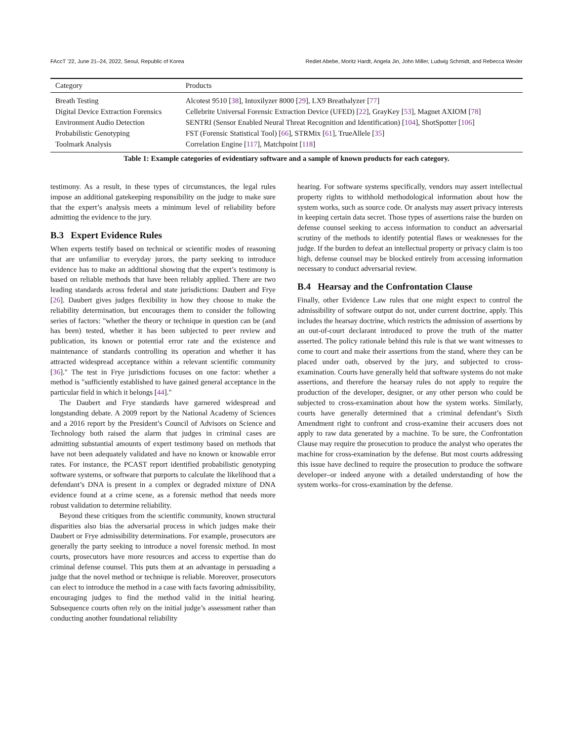FAccT ’22, June 21–24, 2022, Seoul, Republic of Korea Rediet Abebe, Moritz Hardt, Angela Jin, John Miller, Ludwig Schmidt, and Rebecca Wexler
| Category | Products |
| --- | --- |
| Breath Testing | Alcotest 9510 [ 38 ], Intoxilyzer 8000 [ 29 ], LX9 Breathalyzer [ 77 ] |
| Digital Device Extraction Forensics | Cellebrite Universal Forensic Extraction Device (UFED) [ 22 ], GrayKey [ 53 ], Magnet AXIOM [ 78 ] |
| Environment Audio Detection | SENTRI (Sensor Enabled Neural Threat Recognition and Identification) [ 104 ], ShotSpotter [ 106 ] |
| Probabilistic Genotyping | FST (Forensic Statistical Tool) [ 66 ], STRMix [ 61 ], TrueAllele [ 35 ] |
| Toolmark Analysis | Correlation Engine [ 117 ], Matchpoint [ 118 ] |
Table 1: Example categories of evidentiary software and a sample of known products for each category.
testimony. As a result, in these types of circumstances, the legal rules impose an additional gatekeeping responsibility on the judge to make sure that the expert’s analysis meets a minimum level of reliability before admitting the evidence to the jury.
B.3 Expert Evidence Rules
When experts testify based on technical or scientific modes of reasoning that are unfamiliar to everyday jurors, the party seeking to introduce evidence has to make an additional showing that the expert’s testimony is based on reliable methods that have been reliably applied. There are two leading standards across federal and state jurisdictions: Daubert and Frye [26]. Daubert gives judges flexibility in how they choose to make the reliability determination, but encourages them to consider the following series of factors: "whether the theory or technique in question can be (and has been) tested, whether it has been subjected to peer review and publication, its known or potential error rate and the existence and maintenance of standards controlling its operation and whether it has attracted widespread acceptance within a relevant scientific community [36]." The test in Frye jurisdictions focuses on one factor: whether a method is "sufficiently established to have gained general acceptance in the particular field in which it belongs [44]."
The Daubert and Frye standards have garnered widespread and longstanding debate. A 2009 report by the National Academy of Sciences and a 2016 report by the President’s Council of Advisors on Science and Technology both raised the alarm that judges in criminal cases are admitting substantial amounts of expert testimony based on methods that have not been adequately validated and have no known or knowable error rates. For instance, the PCAST report identified probabilistic genotyping software systems, or software that purports to calculate the likelihood that a defendant’s DNA is present in a complex or degraded mixture of DNA evidence found at a crime scene, as a forensic method that needs more robust validation to determine reliability.
Beyond these critiques from the scientific community, known structural disparities also bias the adversarial process in which judges make their Daubert or Frye admissibility determinations. For example, prosecutors are generally the party seeking to introduce a novel forensic method. In most courts, prosecutors have more resources and access to expertise than do criminal defense counsel. This puts them at an advantage in persuading a judge that the novel method or technique is reliable. Moreover, prosecutors can elect to introduce the method in a case with facts favoring admissibility, encouraging judges to find the method valid in the initial hearing. Subsequence courts often rely on the initial judge’s assessment rather than conducting another foundational reliability
hearing. For software systems specifically, vendors may assert intellectual property rights to withhold methodological information about how the system works, such as source code. Or analysts may assert privacy interests in keeping certain data secret. Those types of assertions raise the burden on defense counsel seeking to access information to conduct an adversarial scrutiny of the methods to identify potential flaws or weaknesses for the judge. If the burden to defeat an intellectual property or privacy claim is too high, defense counsel may be blocked entirely from accessing information necessary to conduct adversarial review.
B.4 Hearsay and the Confrontation Clause
Finally, other Evidence Law rules that one might expect to control the admissibility of software output do not, under current doctrine, apply. This includes the hearsay doctrine, which restricts the admission of assertions by an out-of-court declarant introduced to prove the truth of the matter asserted. The policy rationale behind this rule is that we want witnesses to come to court and make their assertions from the stand, where they can be placed under oath, observed by the jury, and subjected to cross-examination. Courts have generally held that software systems do not make assertions, and therefore the hearsay rules do not apply to require the production of the developer, designer, or any other person who could be subjected to cross-examination about how the system works. Similarly, courts have generally determined that a criminal defendant’s Sixth Amendment right to confront and cross-examine their accusers does not apply to raw data generated by a machine. To be sure, the Confrontation Clause may require the prosecution to produce the analyst who operates the machine for cross-examination by the defense. But most courts addressing this issue have declined to require the prosecution to produce the software developer–or indeed anyone with a detailed understanding of how the system works–for cross-examination by the defense.